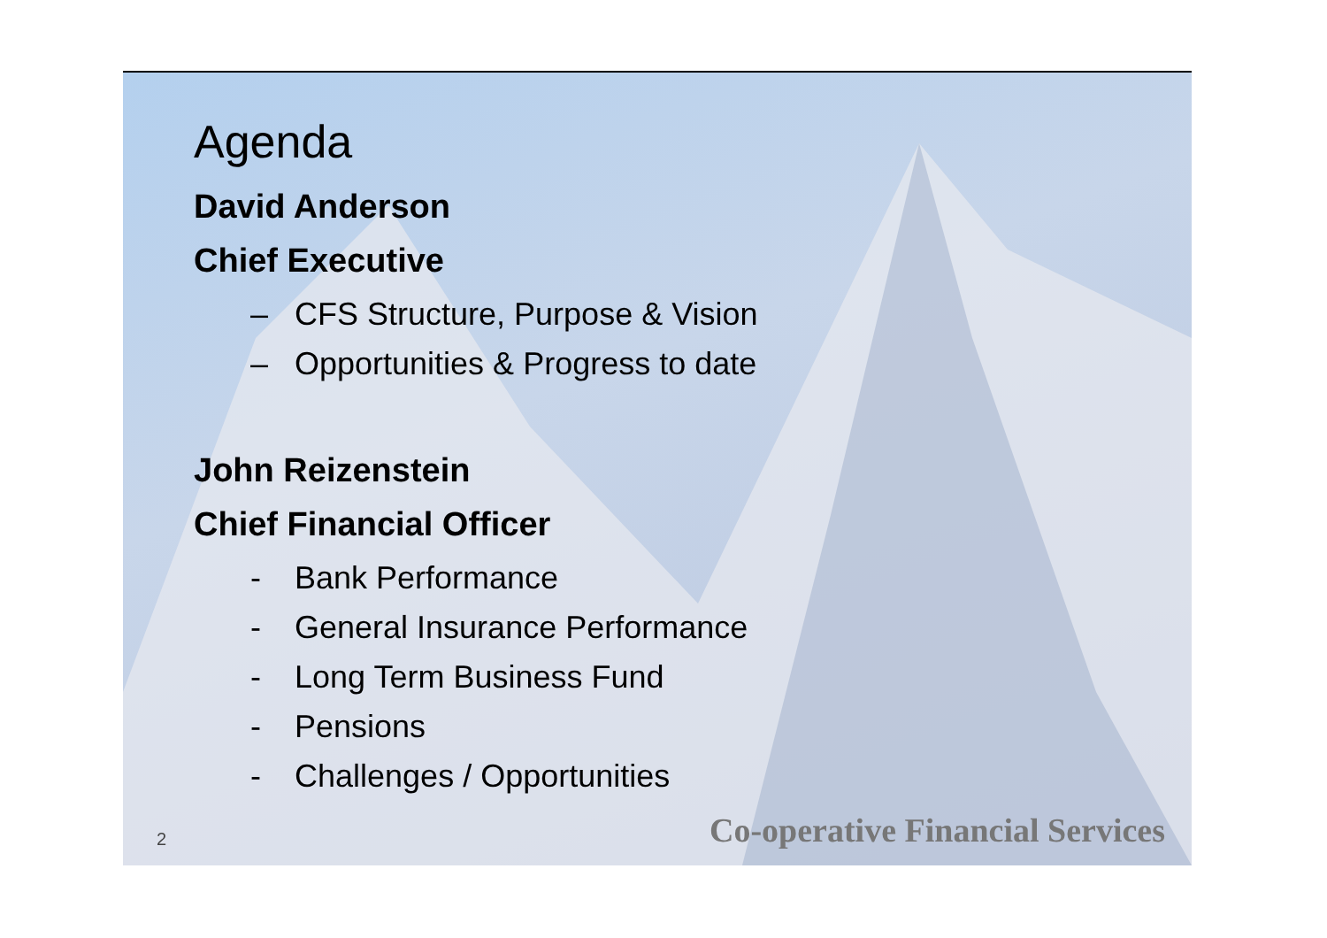Agenda
David Anderson
Chief Executive
– CFS Structure, Purpose & Vision
– Opportunities & Progress to date
John Reizenstein
Chief Financial Officer
- Bank Performance
- General Insurance Performance
- Long Term Business Fund
- Pensions
- Challenges / Opportunities
2 Co-operative Financial Services